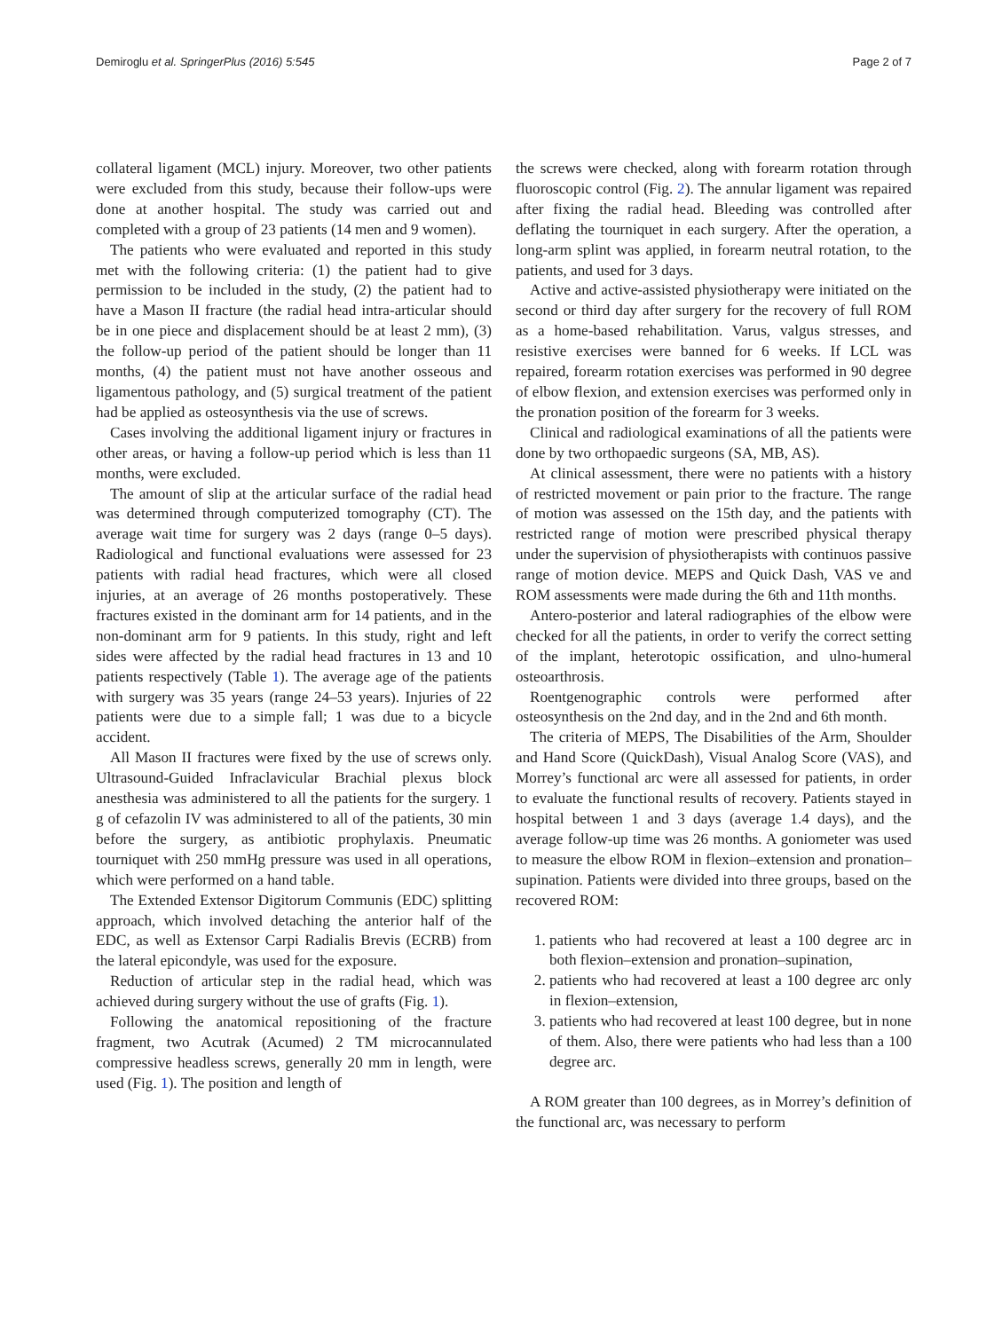Demiroglu et al. SpringerPlus (2016) 5:545 Page 2 of 7
collateral ligament (MCL) injury. Moreover, two other patients were excluded from this study, because their follow-ups were done at another hospital. The study was carried out and completed with a group of 23 patients (14 men and 9 women).
The patients who were evaluated and reported in this study met with the following criteria: (1) the patient had to give permission to be included in the study, (2) the patient had to have a Mason II fracture (the radial head intra-articular should be in one piece and displacement should be at least 2 mm), (3) the follow-up period of the patient should be longer than 11 months, (4) the patient must not have another osseous and ligamentous pathology, and (5) surgical treatment of the patient had be applied as osteosynthesis via the use of screws.
Cases involving the additional ligament injury or fractures in other areas, or having a follow-up period which is less than 11 months, were excluded.
The amount of slip at the articular surface of the radial head was determined through computerized tomography (CT). The average wait time for surgery was 2 days (range 0–5 days). Radiological and functional evaluations were assessed for 23 patients with radial head fractures, which were all closed injuries, at an average of 26 months postoperatively. These fractures existed in the dominant arm for 14 patients, and in the non-dominant arm for 9 patients. In this study, right and left sides were affected by the radial head fractures in 13 and 10 patients respectively (Table 1). The average age of the patients with surgery was 35 years (range 24–53 years). Injuries of 22 patients were due to a simple fall; 1 was due to a bicycle accident.
All Mason II fractures were fixed by the use of screws only. Ultrasound-Guided Infraclavicular Brachial plexus block anesthesia was administered to all the patients for the surgery. 1 g of cefazolin IV was administered to all of the patients, 30 min before the surgery, as antibiotic prophylaxis. Pneumatic tourniquet with 250 mmHg pressure was used in all operations, which were performed on a hand table.
The Extended Extensor Digitorum Communis (EDC) splitting approach, which involved detaching the anterior half of the EDC, as well as Extensor Carpi Radialis Brevis (ECRB) from the lateral epicondyle, was used for the exposure.
Reduction of articular step in the radial head, which was achieved during surgery without the use of grafts (Fig. 1).
Following the anatomical repositioning of the fracture fragment, two Acutrak (Acumed) 2 TM microcannulated compressive headless screws, generally 20 mm in length, were used (Fig. 1). The position and length of
the screws were checked, along with forearm rotation through fluoroscopic control (Fig. 2). The annular ligament was repaired after fixing the radial head. Bleeding was controlled after deflating the tourniquet in each surgery. After the operation, a long-arm splint was applied, in forearm neutral rotation, to the patients, and used for 3 days.
Active and active-assisted physiotherapy were initiated on the second or third day after surgery for the recovery of full ROM as a home-based rehabilitation. Varus, valgus stresses, and resistive exercises were banned for 6 weeks. If LCL was repaired, forearm rotation exercises was performed in 90 degree of elbow flexion, and extension exercises was performed only in the pronation position of the forearm for 3 weeks.
Clinical and radiological examinations of all the patients were done by two orthopaedic surgeons (SA, MB, AS).
At clinical assessment, there were no patients with a history of restricted movement or pain prior to the fracture. The range of motion was assessed on the 15th day, and the patients with restricted range of motion were prescribed physical therapy under the supervision of physiotherapists with continuos passive range of motion device. MEPS and Quick Dash, VAS ve and ROM assessments were made during the 6th and 11th months.
Antero-posterior and lateral radiographies of the elbow were checked for all the patients, in order to verify the correct setting of the implant, heterotopic ossification, and ulno-humeral osteoarthrosis.
Roentgenographic controls were performed after osteosynthesis on the 2nd day, and in the 2nd and 6th month.
The criteria of MEPS, The Disabilities of the Arm, Shoulder and Hand Score (QuickDash), Visual Analog Score (VAS), and Morrey’s functional arc were all assessed for patients, in order to evaluate the functional results of recovery. Patients stayed in hospital between 1 and 3 days (average 1.4 days), and the average follow-up time was 26 months. A goniometer was used to measure the elbow ROM in flexion–extension and pronation–supination. Patients were divided into three groups, based on the recovered ROM:
1. patients who had recovered at least a 100 degree arc in both flexion–extension and pronation–supination,
2. patients who had recovered at least a 100 degree arc only in flexion–extension,
3. patients who had recovered at least 100 degree, but in none of them. Also, there were patients who had less than a 100 degree arc.
A ROM greater than 100 degrees, as in Morrey’s definition of the functional arc, was necessary to perform